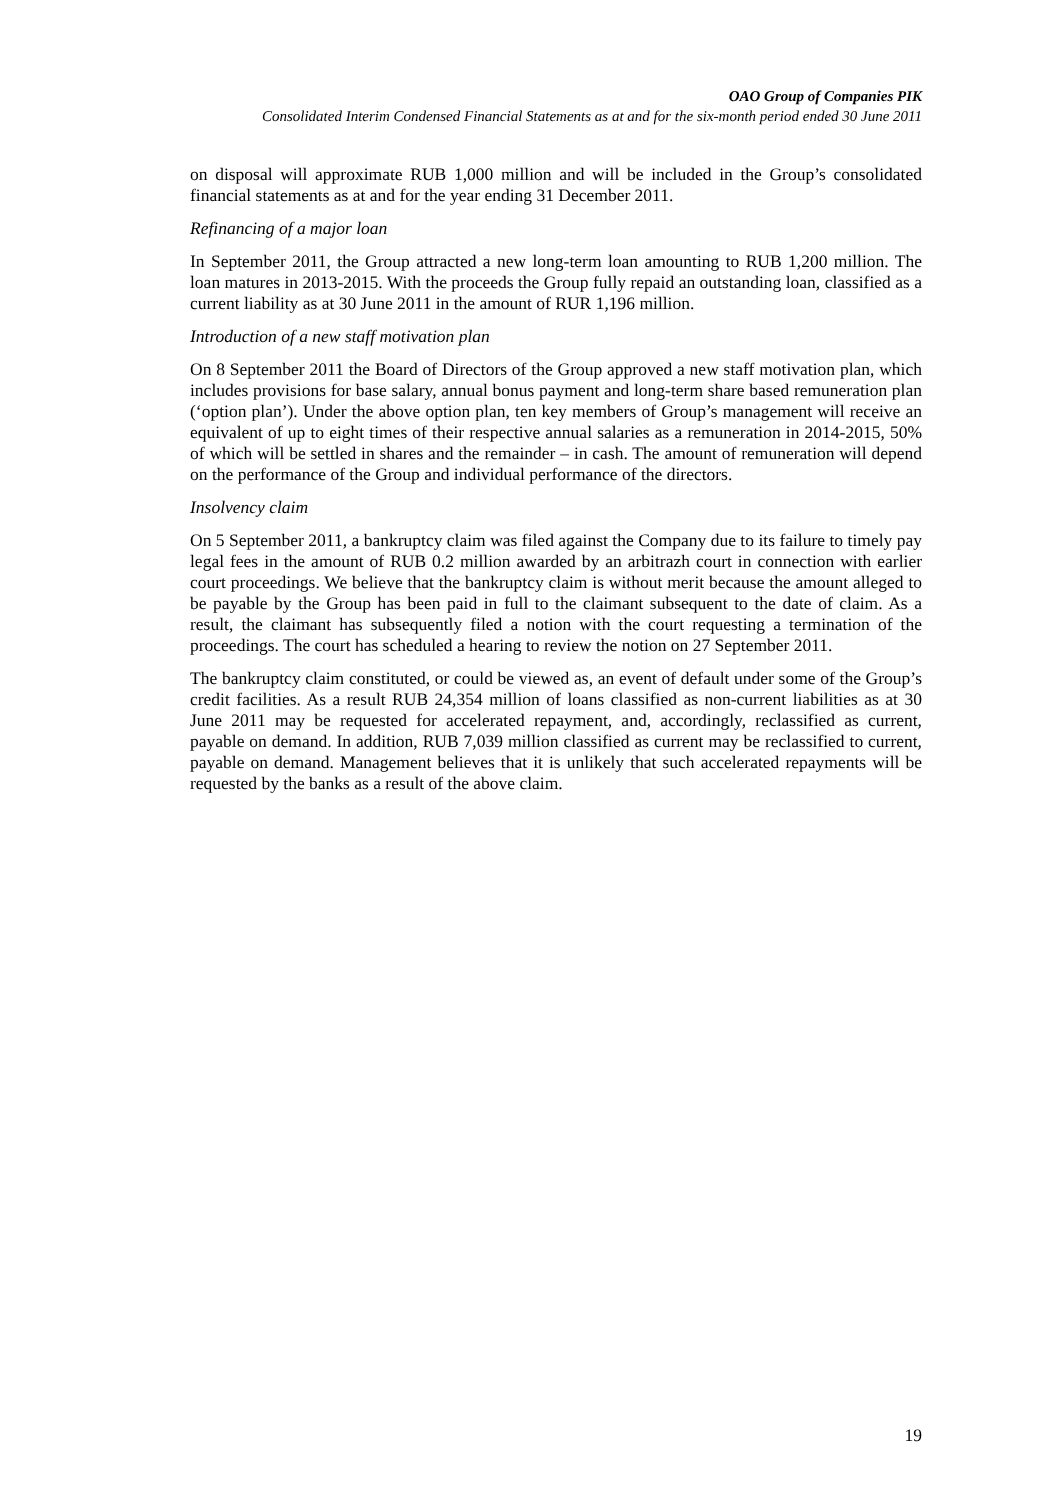OAO Group of Companies PIK
Consolidated Interim Condensed Financial Statements as at and for the six-month period ended 30 June 2011
on disposal will approximate RUB 1,000 million and will be included in the Group’s consolidated financial statements as at and for the year ending 31 December 2011.
Refinancing of a major loan
In September 2011, the Group attracted a new long-term loan amounting to RUB 1,200 million. The loan matures in 2013-2015. With the proceeds the Group fully repaid an outstanding loan, classified as a current liability as at 30 June 2011 in the amount of RUR 1,196 million.
Introduction of a new staff motivation plan
On 8 September 2011 the Board of Directors of the Group approved a new staff motivation plan, which includes provisions for base salary, annual bonus payment and long-term share based remuneration plan (‘option plan’). Under the above option plan, ten key members of Group’s management will receive an equivalent of up to eight times of their respective annual salaries as a remuneration in 2014-2015, 50% of which will be settled in shares and the remainder – in cash. The amount of remuneration will depend on the performance of the Group and individual performance of the directors.
Insolvency claim
On 5 September 2011, a bankruptcy claim was filed against the Company due to its failure to timely pay legal fees in the amount of RUB 0.2 million awarded by an arbitrazh court in connection with earlier court proceedings. We believe that the bankruptcy claim is without merit because the amount alleged to be payable by the Group has been paid in full to the claimant subsequent to the date of claim. As a result, the claimant has subsequently filed a notion with the court requesting a termination of the proceedings. The court has scheduled a hearing to review the notion on 27 September 2011.
The bankruptcy claim constituted, or could be viewed as, an event of default under some of the Group’s credit facilities. As a result RUB 24,354 million of loans classified as non-current liabilities as at 30 June 2011 may be requested for accelerated repayment, and, accordingly, reclassified as current, payable on demand. In addition, RUB 7,039 million classified as current may be reclassified to current, payable on demand. Management believes that it is unlikely that such accelerated repayments will be requested by the banks as a result of the above claim.
19